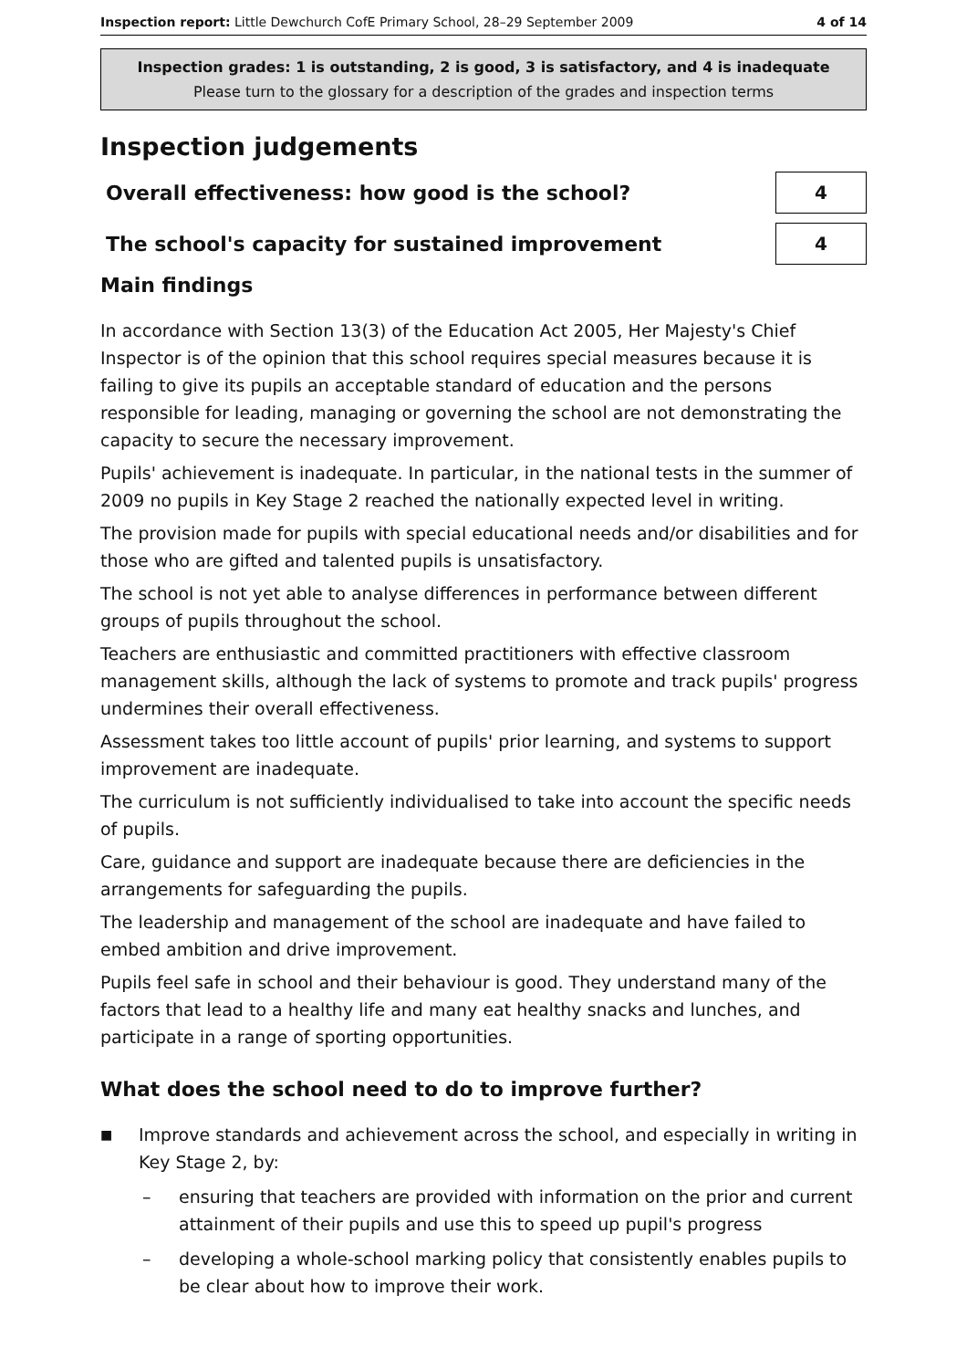Inspection report: Little Dewchurch CofE Primary School, 28–29 September 2009 4 of 14
Inspection grades: 1 is outstanding, 2 is good, 3 is satisfactory, and 4 is inadequate
Please turn to the glossary for a description of the grades and inspection terms
Inspection judgements
Overall effectiveness: how good is the school?
4
The school's capacity for sustained improvement
4
Main findings
In accordance with Section 13(3) of the Education Act 2005, Her Majesty's Chief Inspector is of the opinion that this school requires special measures because it is failing to give its pupils an acceptable standard of education and the persons responsible for leading, managing or governing the school are not demonstrating the capacity to secure the necessary improvement.
Pupils' achievement is inadequate. In particular, in the national tests in the summer of 2009 no pupils in Key Stage 2 reached the nationally expected level in writing.
The provision made for pupils with special educational needs and/or disabilities and for those who are gifted and talented pupils is unsatisfactory.
The school is not yet able to analyse differences in performance between different groups of pupils throughout the school.
Teachers are enthusiastic and committed practitioners with effective classroom management skills, although the lack of systems to promote and track pupils' progress undermines their overall effectiveness.
Assessment takes too little account of pupils' prior learning, and systems to support improvement are inadequate.
The curriculum is not sufficiently individualised to take into account the specific needs of pupils.
Care, guidance and support are inadequate because there are deficiencies in the arrangements for safeguarding the pupils.
The leadership and management of the school are inadequate and have failed to embed ambition and drive improvement.
Pupils feel safe in school and their behaviour is good. They understand many of the factors that lead to a healthy life and many eat healthy snacks and lunches, and participate in a range of sporting opportunities.
What does the school need to do to improve further?
■ Improve standards and achievement across the school, and especially in writing in Key Stage 2, by:
– ensuring that teachers are provided with information on the prior and current attainment of their pupils and use this to speed up pupil's progress
– developing a whole-school marking policy that consistently enables pupils to be clear about how to improve their work.